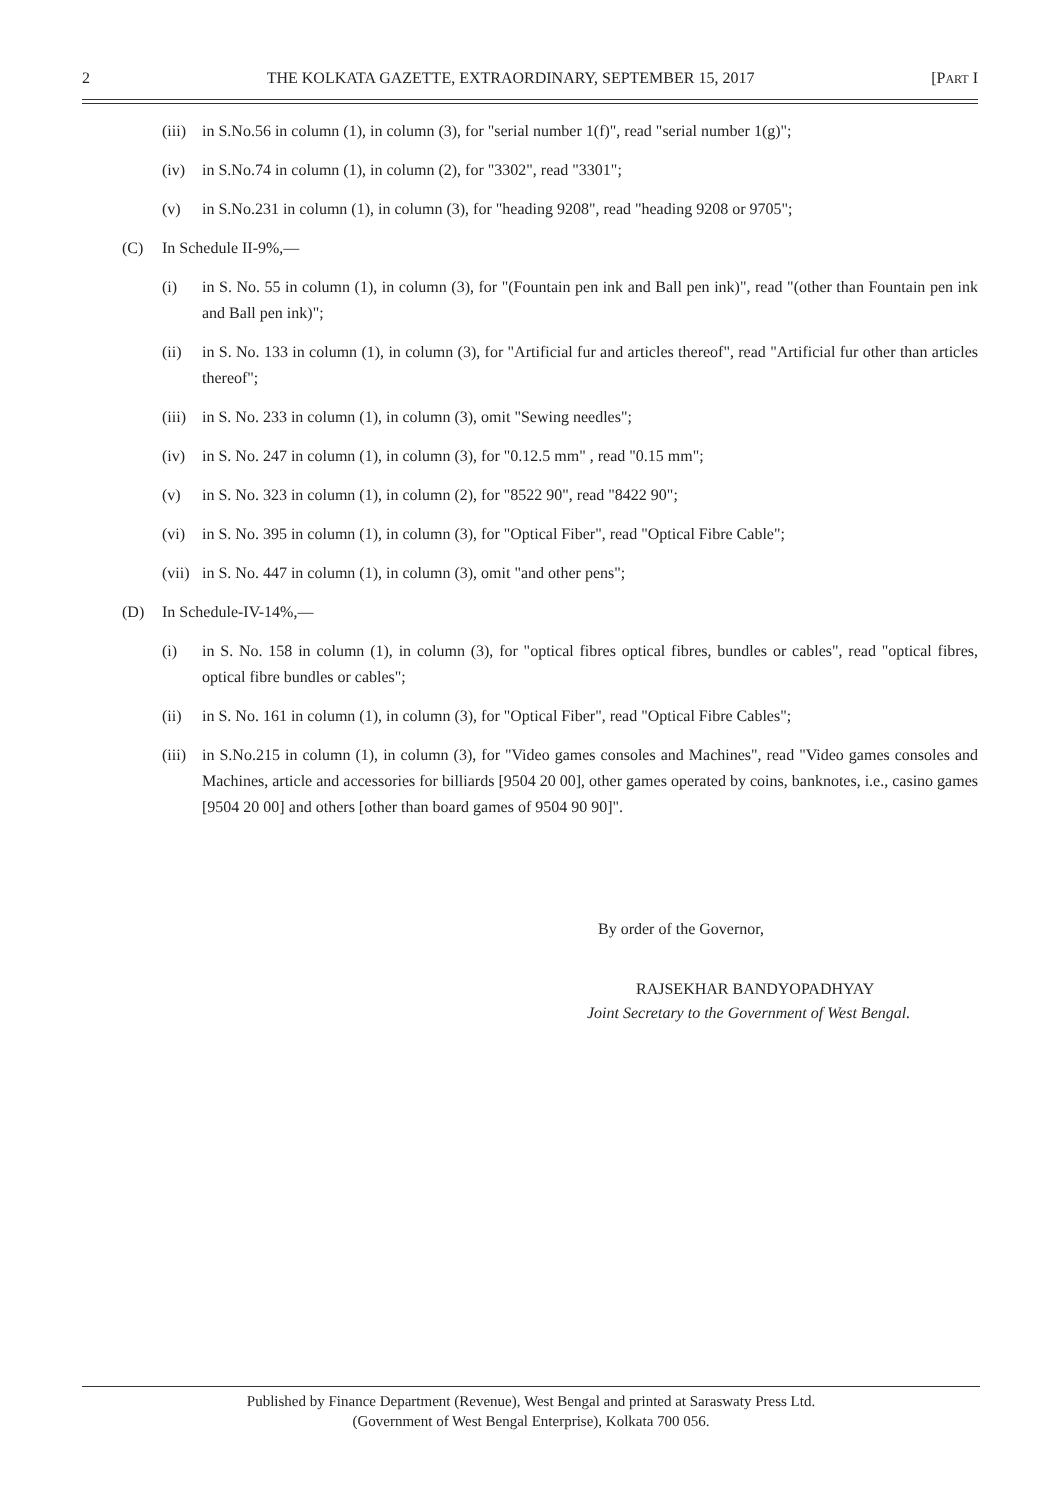2 THE KOLKATA GAZETTE, EXTRAORDINARY, SEPTEMBER 15, 2017 [PART I
(iii) in S.No.56 in column (1), in column (3), for "serial number 1(f)", read "serial number 1(g)";
(iv) in S.No.74 in column (1), in column (2), for "3302", read "3301";
(v) in S.No.231 in column (1), in column (3), for "heading 9208", read "heading 9208 or 9705";
(C) In Schedule II-9%,—
(i) in S. No. 55 in column (1), in column (3), for "(Fountain pen ink and Ball pen ink)", read "(other than Fountain pen ink and Ball pen ink)";
(ii) in S. No. 133 in column (1), in column (3), for "Artificial fur and articles thereof", read "Artificial fur other than articles thereof";
(iii) in S. No. 233 in column (1), in column (3), omit "Sewing needles";
(iv) in S. No. 247 in column (1), in column (3), for "0.12.5 mm" , read "0.15 mm";
(v) in S. No. 323 in column (1), in column (2), for "8522 90", read "8422 90";
(vi) in S. No. 395 in column (1), in column (3), for "Optical Fiber", read "Optical Fibre Cable";
(vii) in S. No. 447 in column (1), in column (3), omit "and other pens";
(D) In Schedule-IV-14%,—
(i) in S. No. 158 in column (1), in column (3), for "optical fibres optical fibres, bundles or cables", read "optical fibres, optical fibre bundles or cables";
(ii) in S. No. 161 in column (1), in column (3), for "Optical Fiber", read "Optical Fibre Cables";
(iii) in S.No.215 in column (1), in column (3), for "Video games consoles and Machines", read "Video games consoles and Machines, article and accessories for billiards [9504 20 00], other games operated by coins, banknotes, i.e., casino games [9504 20 00] and others [other than board games of 9504 90 90]".
By order of the Governor,
RAJSEKHAR BANDYOPADHYAY
Joint Secretary to the Government of West Bengal.
Published by Finance Department (Revenue), West Bengal and printed at Saraswaty Press Ltd.
(Government of West Bengal Enterprise), Kolkata 700 056.